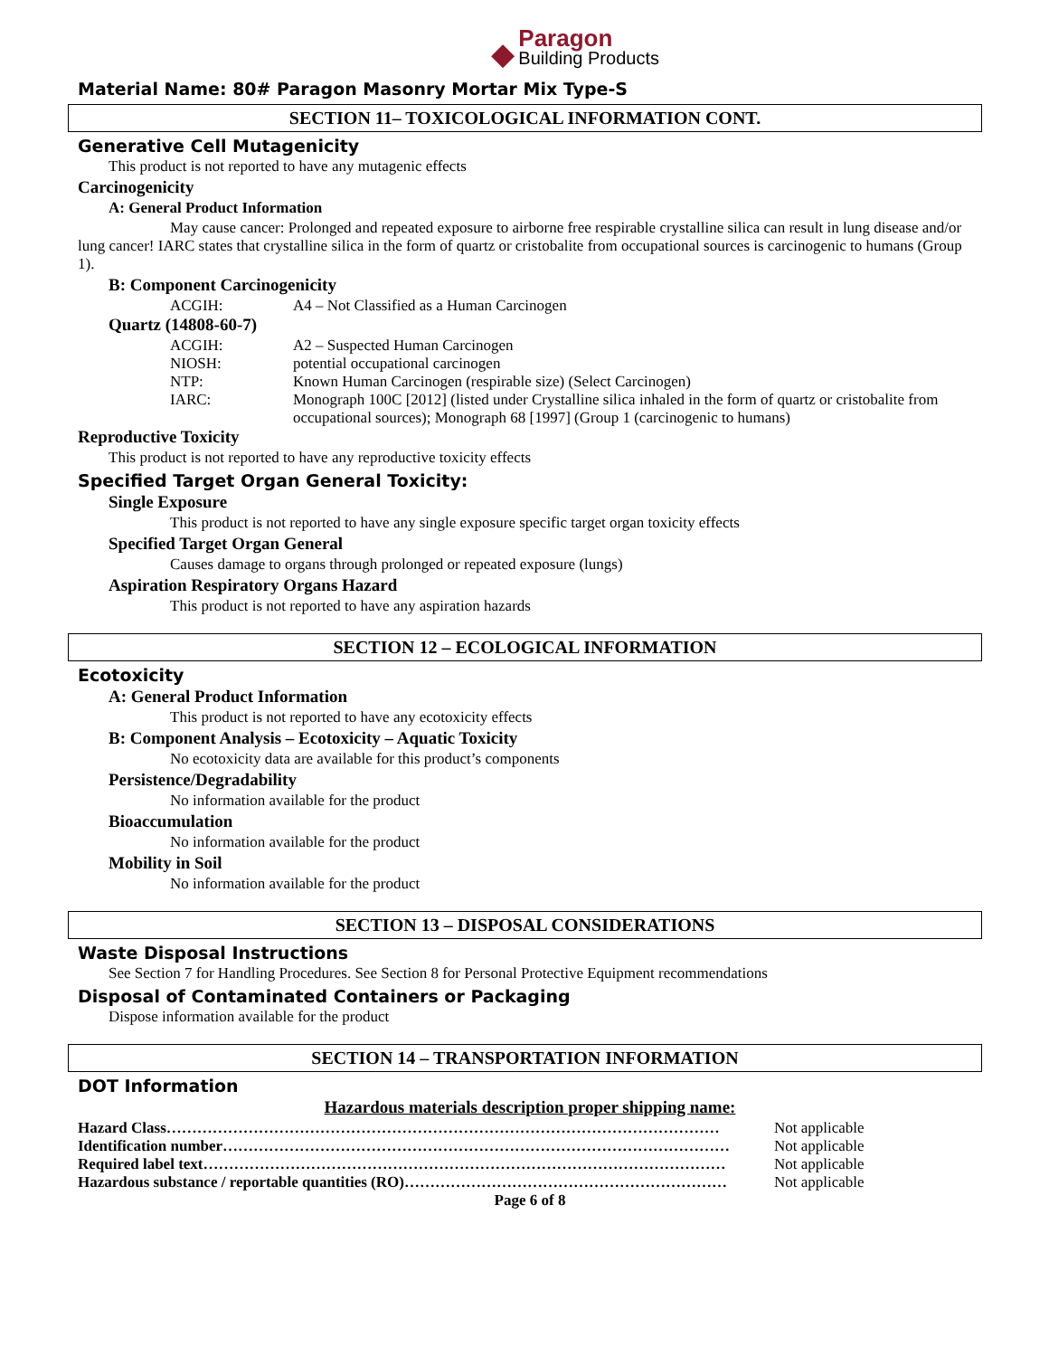◆
Paragon
Building Products
Material Name: 80# Paragon Masonry Mortar Mix Type-S
SECTION 11– TOXICOLOGICAL INFORMATION CONT.
Generative Cell Mutagenicity
This product is not reported to have any mutagenic effects
Carcinogenicity
A: General Product Information
May cause cancer: Prolonged and repeated exposure to airborne free respirable crystalline silica can result in lung disease and/or lung cancer! IARC states that crystalline silica in the form of quartz or cristobalite from occupational sources is carcinogenic to humans (Group 1).
B: Component Carcinogenicity
ACGIH: A4 – Not Classified as a Human Carcinogen
Quartz (14808-60-7)
ACGIH: A2 – Suspected Human Carcinogen
NIOSH: potential occupational carcinogen
NTP: Known Human Carcinogen (respirable size) (Select Carcinogen)
IARC: Monograph 100C [2012] (listed under Crystalline silica inhaled in the form of quartz or cristobalite from occupational sources); Monograph 68 [1997] (Group 1 (carcinogenic to humans)
Reproductive Toxicity
This product is not reported to have any reproductive toxicity effects
Specified Target Organ General Toxicity:
Single Exposure
This product is not reported to have any single exposure specific target organ toxicity effects
Specified Target Organ General
Causes damage to organs through prolonged or repeated exposure (lungs)
Aspiration Respiratory Organs Hazard
This product is not reported to have any aspiration hazards
SECTION 12 – ECOLOGICAL INFORMATION
Ecotoxicity
A: General Product Information
This product is not reported to have any ecotoxicity effects
B: Component Analysis – Ecotoxicity – Aquatic Toxicity
No ecotoxicity data are available for this product’s components
Persistence/Degradability
No information available for the product
Bioaccumulation
No information available for the product
Mobility in Soil
No information available for the product
SECTION 13 – DISPOSAL CONSIDERATIONS
Waste Disposal Instructions
See Section 7 for Handling Procedures. See Section 8 for Personal Protective Equipment recommendations
Disposal of Contaminated Containers or Packaging
Dispose information available for the product
SECTION 14 – TRANSPORTATION INFORMATION
DOT Information
Hazardous materials description proper shipping name:
Hazard Class……………………………………………………………………………………………… Not applicable
Identification number……………………………………………………………………………………… Not applicable
Required label text………………………………………………………………………………………… Not applicable
Hazardous substance / reportable quantities (RO)……………………………………………………… Not applicable
Page 6 of 8